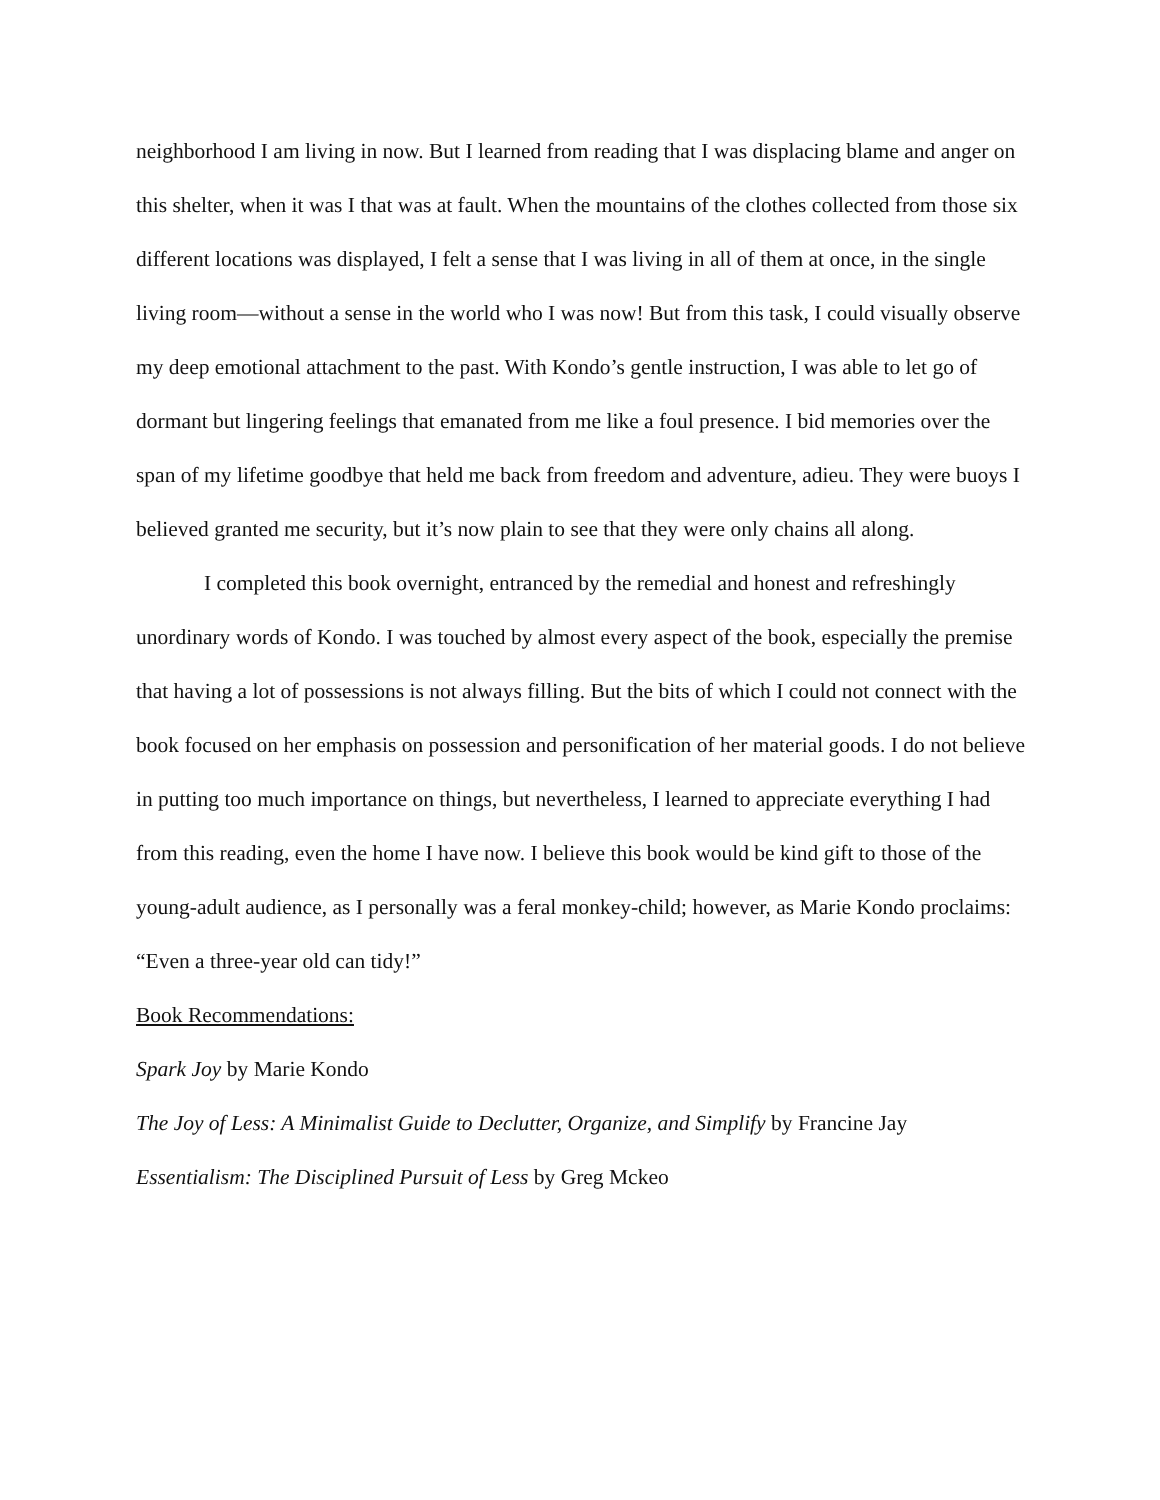neighborhood I am living in now. But I learned from reading that I was displacing blame and anger on this shelter, when it was I that was at fault. When the mountains of the clothes collected from those six different locations was displayed, I felt a sense that I was living in all of them at once, in the single living room—without a sense in the world who I was now! But from this task, I could visually observe my deep emotional attachment to the past. With Kondo’s gentle instruction, I was able to let go of dormant but lingering feelings that emanated from me like a foul presence. I bid memories over the span of my lifetime goodbye that held me back from freedom and adventure, adieu. They were buoys I believed granted me security, but it’s now plain to see that they were only chains all along.
I completed this book overnight, entranced by the remedial and honest and refreshingly unordinary words of Kondo. I was touched by almost every aspect of the book, especially the premise that having a lot of possessions is not always filling. But the bits of which I could not connect with the book focused on her emphasis on possession and personification of her material goods. I do not believe in putting too much importance on things, but nevertheless, I learned to appreciate everything I had from this reading, even the home I have now. I believe this book would be kind gift to those of the young-adult audience, as I personally was a feral monkey-child; however, as Marie Kondo proclaims: “Even a three-year old can tidy!”
Book Recommendations:
Spark Joy by Marie Kondo
The Joy of Less: A Minimalist Guide to Declutter, Organize, and Simplify by Francine Jay
Essentialism: The Disciplined Pursuit of Less by Greg Mckeo